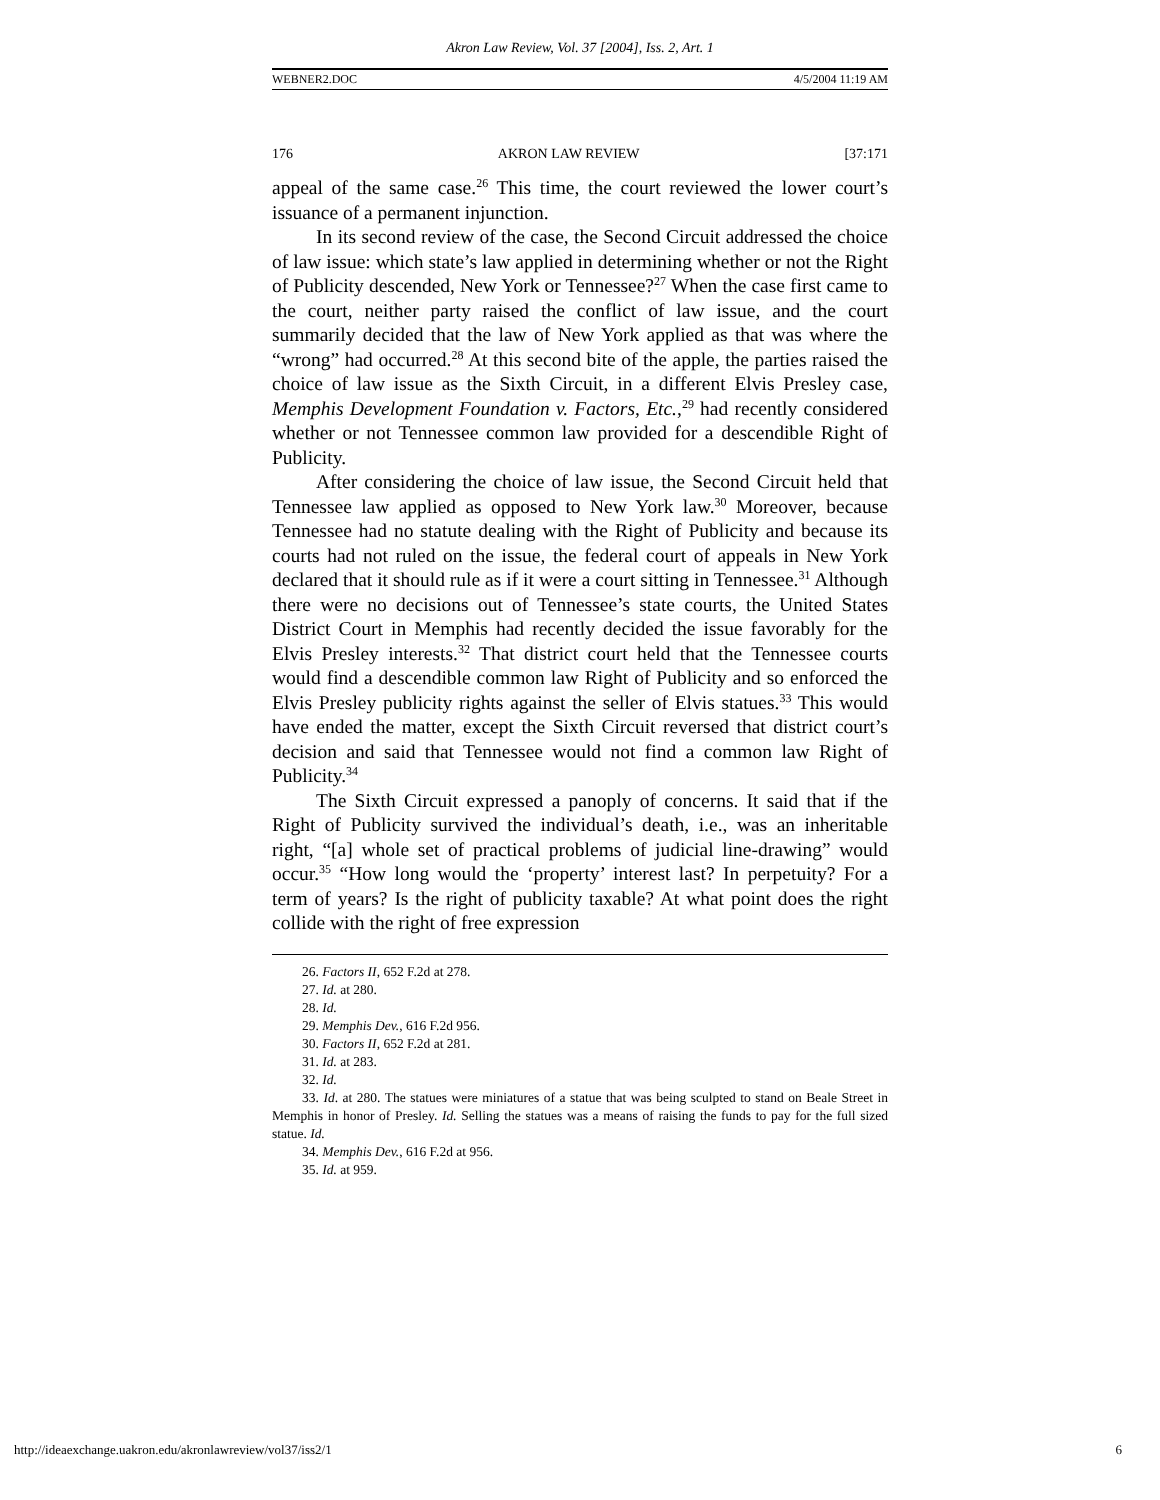Akron Law Review, Vol. 37 [2004], Iss. 2, Art. 1
WEBNER2.DOC 4/5/2004 11:19 AM
176 AKRON LAW REVIEW [37:171
appeal of the same case.<sup>26</sup> This time, the court reviewed the lower court’s issuance of a permanent injunction.
In its second review of the case, the Second Circuit addressed the choice of law issue: which state’s law applied in determining whether or not the Right of Publicity descended, New York or Tennessee?<sup>27</sup> When the case first came to the court, neither party raised the conflict of law issue, and the court summarily decided that the law of New York applied as that was where the “wrong” had occurred.<sup>28</sup> At this second bite of the apple, the parties raised the choice of law issue as the Sixth Circuit, in a different Elvis Presley case, Memphis Development Foundation v. Factors, Etc.,<sup>29</sup> had recently considered whether or not Tennessee common law provided for a descendible Right of Publicity.
After considering the choice of law issue, the Second Circuit held that Tennessee law applied as opposed to New York law.<sup>30</sup> Moreover, because Tennessee had no statute dealing with the Right of Publicity and because its courts had not ruled on the issue, the federal court of appeals in New York declared that it should rule as if it were a court sitting in Tennessee.<sup>31</sup> Although there were no decisions out of Tennessee’s state courts, the United States District Court in Memphis had recently decided the issue favorably for the Elvis Presley interests.<sup>32</sup> That district court held that the Tennessee courts would find a descendible common law Right of Publicity and so enforced the Elvis Presley publicity rights against the seller of Elvis statues.<sup>33</sup> This would have ended the matter, except the Sixth Circuit reversed that district court’s decision and said that Tennessee would not find a common law Right of Publicity.<sup>34</sup>
The Sixth Circuit expressed a panoply of concerns. It said that if the Right of Publicity survived the individual’s death, i.e., was an inheritable right, “[a] whole set of practical problems of judicial line-drawing” would occur.<sup>35</sup> “How long would the ‘property’ interest last? In perpetuity? For a term of years? Is the right of publicity taxable? At what point does the right collide with the right of free expression
26. Factors II, 652 F.2d at 278.
27. Id. at 280.
28. Id.
29. Memphis Dev., 616 F.2d 956.
30. Factors II, 652 F.2d at 281.
31. Id. at 283.
32. Id.
33. Id. at 280. The statues were miniatures of a statue that was being sculpted to stand on Beale Street in Memphis in honor of Presley. Id. Selling the statues was a means of raising the funds to pay for the full sized statue. Id.
34. Memphis Dev., 616 F.2d at 956.
35. Id. at 959.
http://ideaexchange.uakron.edu/akronlawreview/vol37/iss2/1 6